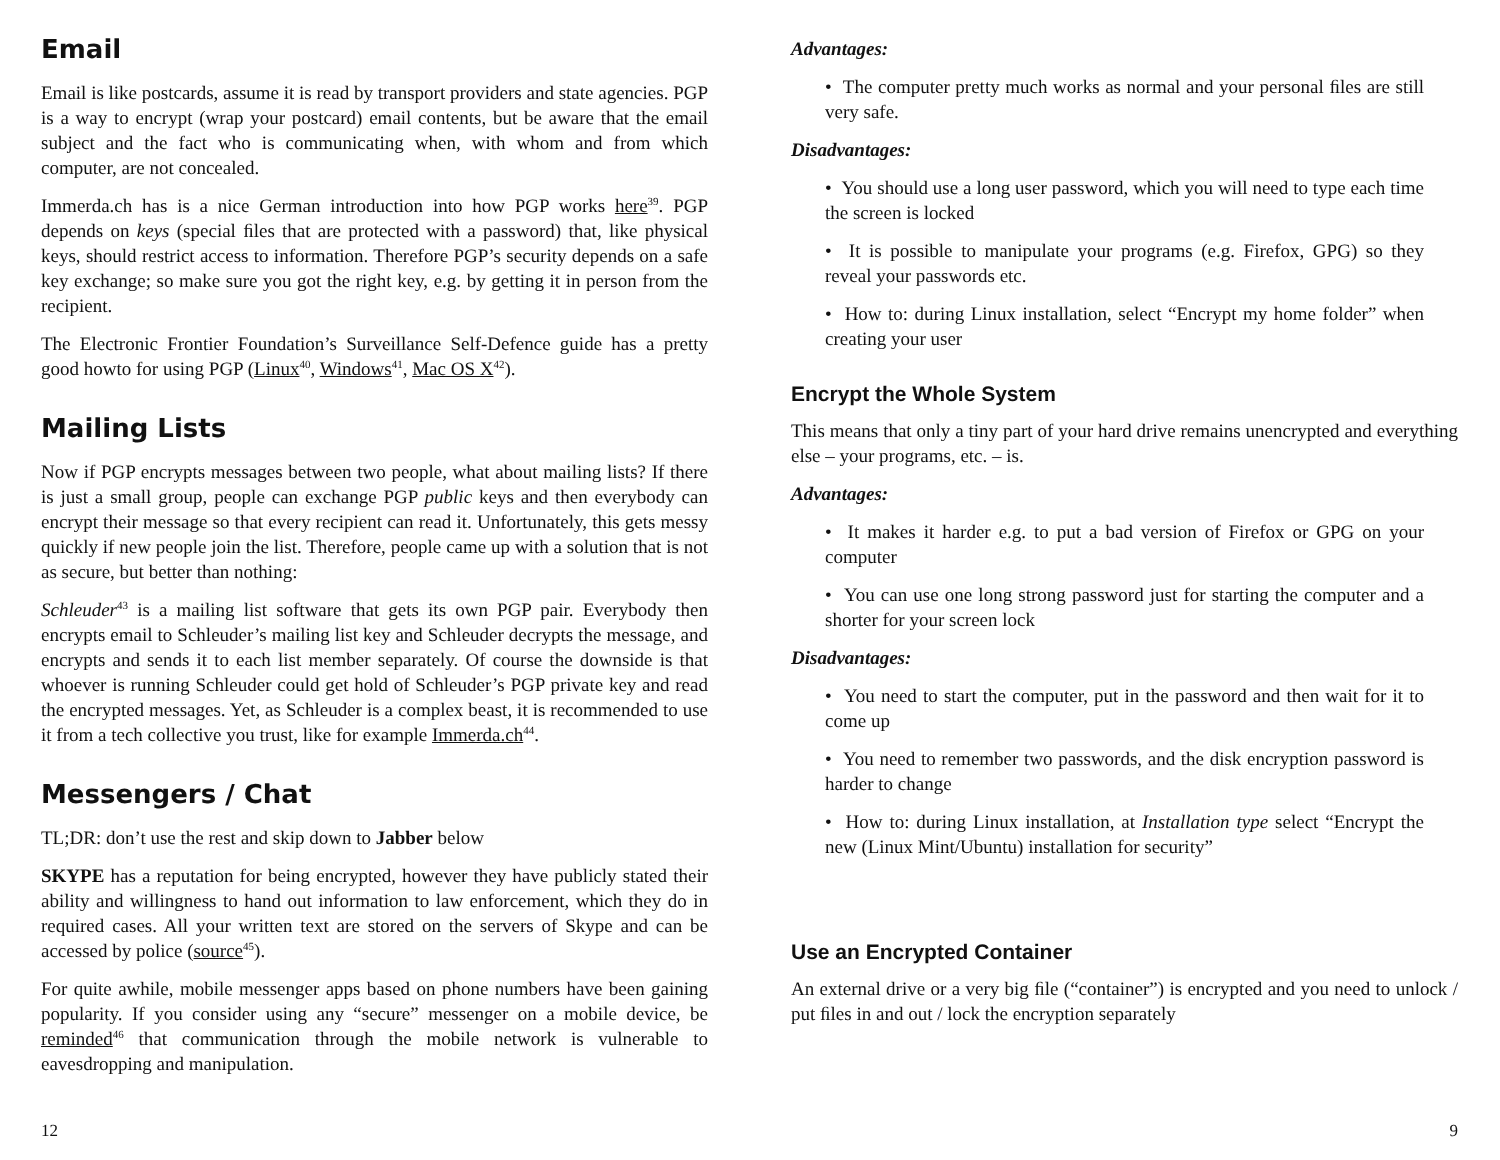Email
Email is like postcards, assume it is read by transport providers and state agencies. PGP is a way to encrypt (wrap your postcard) email contents, but be aware that the email subject and the fact who is communicating when, with whom and from which computer, are not concealed.
Immerda.ch has is a nice German introduction into how PGP works here<sup>39</sup>. PGP depends on keys (special ﬁles that are protected with a password) that, like physical keys, should restrict access to information. Therefore PGP’s security depends on a safe key exchange; so make sure you got the right key, e.g. by getting it in person from the recipient.
The Electronic Frontier Foundation’s Surveillance Self-Defence guide has a pretty good howto for using PGP (Linux<sup>40</sup>, Windows<sup>41</sup>, Mac OS X<sup>42</sup>).
Mailing Lists
Now if PGP encrypts messages between two people, what about mailing lists? If there is just a small group, people can exchange PGP public keys and then everybody can encrypt their message so that every recipient can read it. Unfortunately, this gets messy quickly if new people join the list. Therefore, people came up with a solution that is not as secure, but better than nothing:
Schleuder<sup>43</sup> is a mailing list software that gets its own PGP pair. Everybody then encrypts email to Schleuder’s mailing list key and Schleuder decrypts the message, and encrypts and sends it to each list member separately. Of course the downside is that whoever is running Schleuder could get hold of Schleuder’s PGP private key and read the encrypted messages. Yet, as Schleuder is a complex beast, it is recommended to use it from a tech collective you trust, like for example Immerda.ch<sup>44</sup>.
Messengers / Chat
TL;DR: don’t use the rest and skip down to Jabber below
SKYPE has a reputation for being encrypted, however they have publicly stated their ability and willingness to hand out information to law enforcement, which they do in required cases. All your written text are stored on the servers of Skype and can be accessed by police (source<sup>45</sup>).
For quite awhile, mobile messenger apps based on phone numbers have been gaining popularity. If you consider using any “secure” messenger on a mobile device, be reminded<sup>46</sup> that communication through the mobile network is vulnerable to eavesdropping and manipulation.
Advantages:
• The computer pretty much works as normal and your personal ﬁles are still very safe.
Disadvantages:
• You should use a long user password, which you will need to type each time the screen is locked
• It is possible to manipulate your programs (e.g. Firefox, GPG) so they reveal your passwords etc.
• How to: during Linux installation, select “Encrypt my home folder” when creating your user
Encrypt the Whole System
This means that only a tiny part of your hard drive remains unencrypted and everything else – your programs, etc. – is.
Advantages:
• It makes it harder e.g. to put a bad version of Firefox or GPG on your computer
• You can use one long strong password just for starting the computer and a shorter for your screen lock
Disadvantages:
• You need to start the computer, put in the password and then wait for it to come up
• You need to remember two passwords, and the disk encryption password is harder to change
• How to: during Linux installation, at Installation type select “Encrypt the new (Linux Mint/Ubuntu) installation for security”
Use an Encrypted Container
An external drive or a very big ﬁle (“container”) is encrypted and you need to unlock / put ﬁles in and out / lock the encryption separately
12 9